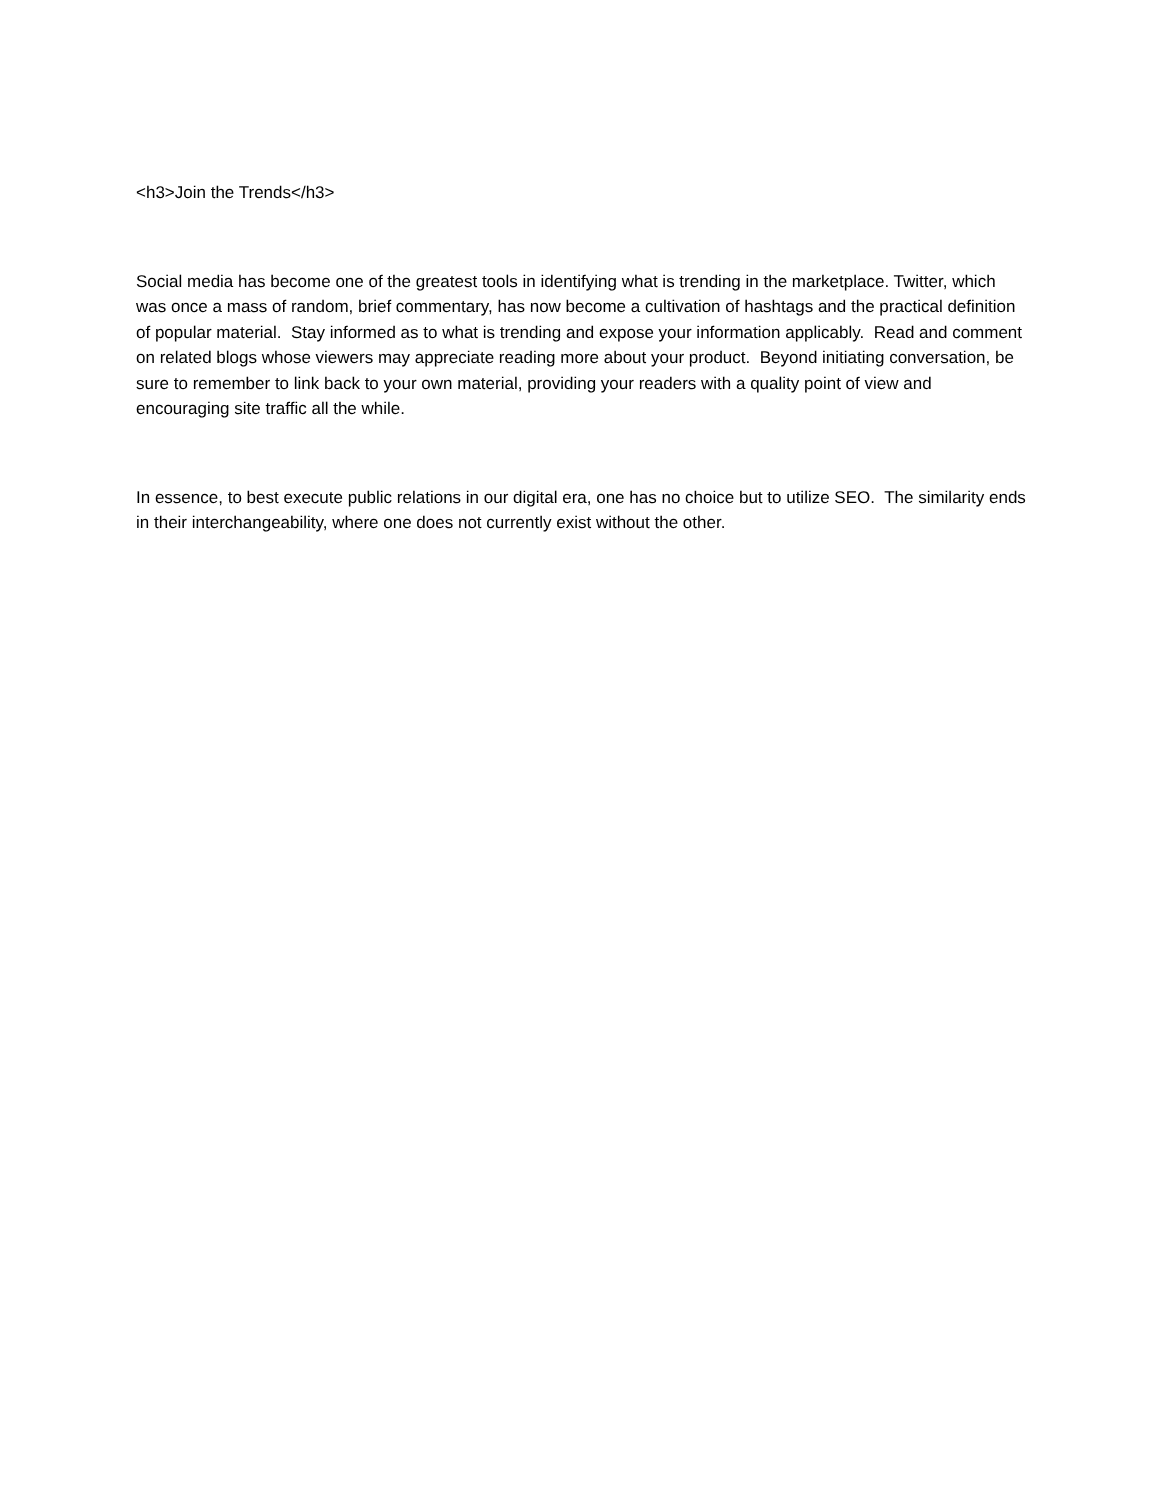<h3>Join the Trends</h3>
Social media has become one of the greatest tools in identifying what is trending in the marketplace. Twitter, which was once a mass of random, brief commentary, has now become a cultivation of hashtags and the practical definition of popular material. Stay informed as to what is trending and expose your information applicably. Read and comment on related blogs whose viewers may appreciate reading more about your product. Beyond initiating conversation, be sure to remember to link back to your own material, providing your readers with a quality point of view and encouraging site traffic all the while.
In essence, to best execute public relations in our digital era, one has no choice but to utilize SEO. The similarity ends in their interchangeability, where one does not currently exist without the other.